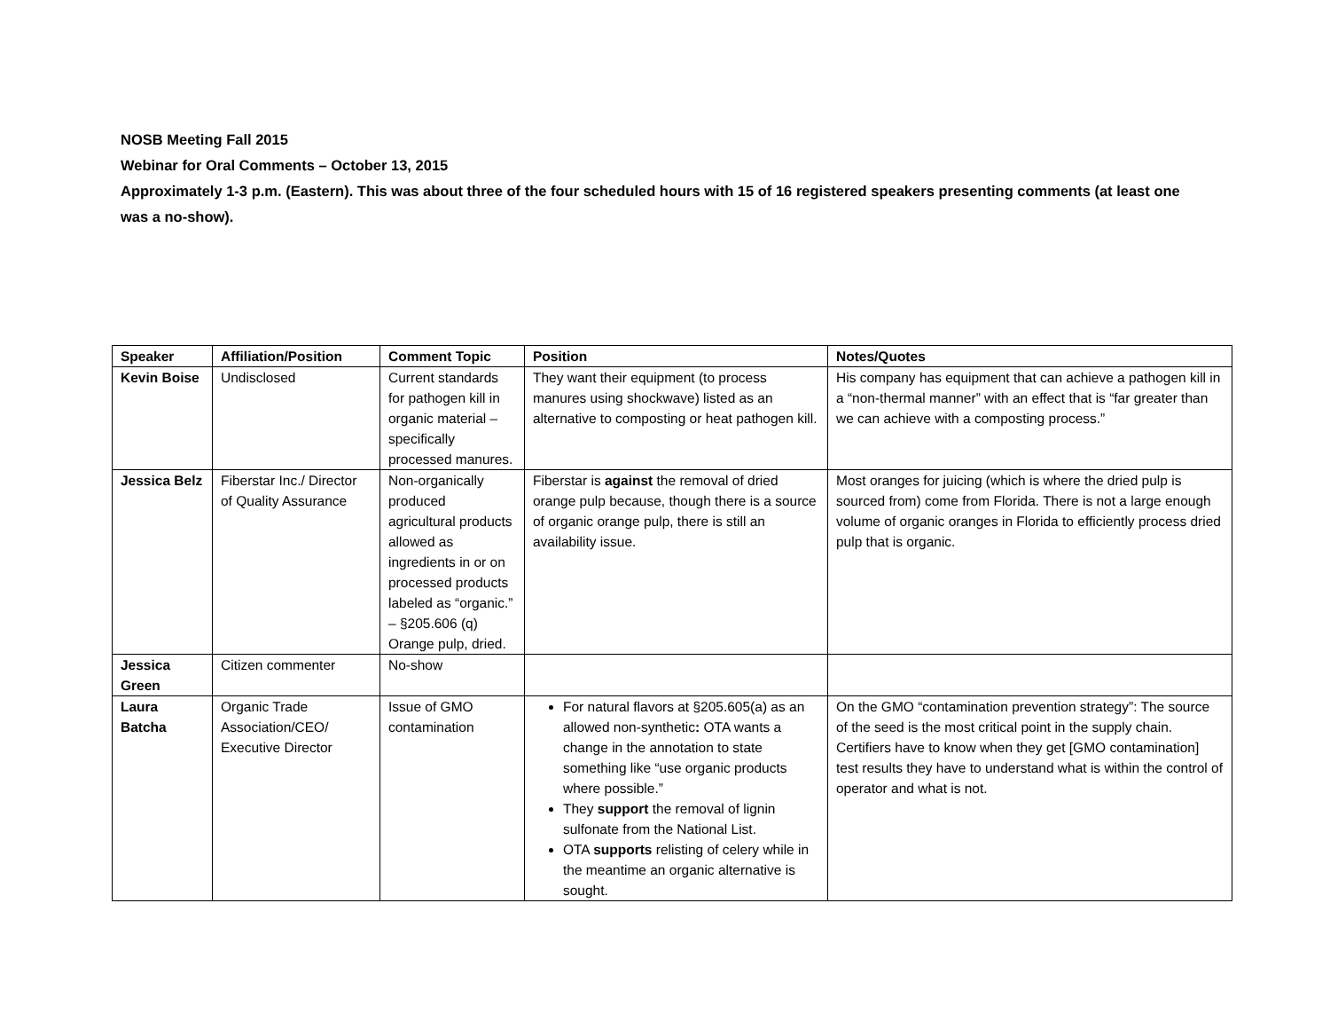NOSB Meeting Fall 2015
Webinar for Oral Comments – October 13, 2015
Approximately 1-3 p.m. (Eastern). This was about three of the four scheduled hours with 15 of 16 registered speakers presenting comments (at least one was a no-show).
| Speaker | Affiliation/Position | Comment Topic | Position | Notes/Quotes |
| --- | --- | --- | --- | --- |
| Kevin Boise | Undisclosed | Current standards for pathogen kill in organic material – specifically processed manures. | They want their equipment (to process manures using shockwave) listed as an alternative to composting or heat pathogen kill. | His company has equipment that can achieve a pathogen kill in a “non-thermal manner” with an effect that is “far greater than we can achieve with a composting process.” |
| Jessica Belz | Fiberstar Inc./ Director of Quality Assurance | Non-organically produced agricultural products allowed as ingredients in or on processed products labeled as “organic.” – §205.606 (q) Orange pulp, dried. | Fiberstar is against the removal of dried orange pulp because, though there is a source of organic orange pulp, there is still an availability issue. | Most oranges for juicing (which is where the dried pulp is sourced from) come from Florida. There is not a large enough volume of organic oranges in Florida to efficiently process dried pulp that is organic. |
| Jessica Green | Citizen commenter | No-show | | |
| Laura Batcha | Organic Trade Association/CEO/ Executive Director | Issue of GMO contamination | For natural flavors at §205.605(a) as an allowed non-synthetic : OTA wants a change in the annotation to state something like “use organic products where possible.” They support the removal of lignin sulfonate from the National List. OTA supports relisting of celery while in the meantime an organic alternative is sought. | On the GMO “contamination prevention strategy”: The source of the seed is the most critical point in the supply chain. Certifiers have to know when they get [GMO contamination] test results they have to understand what is within the control of operator and what is not. |